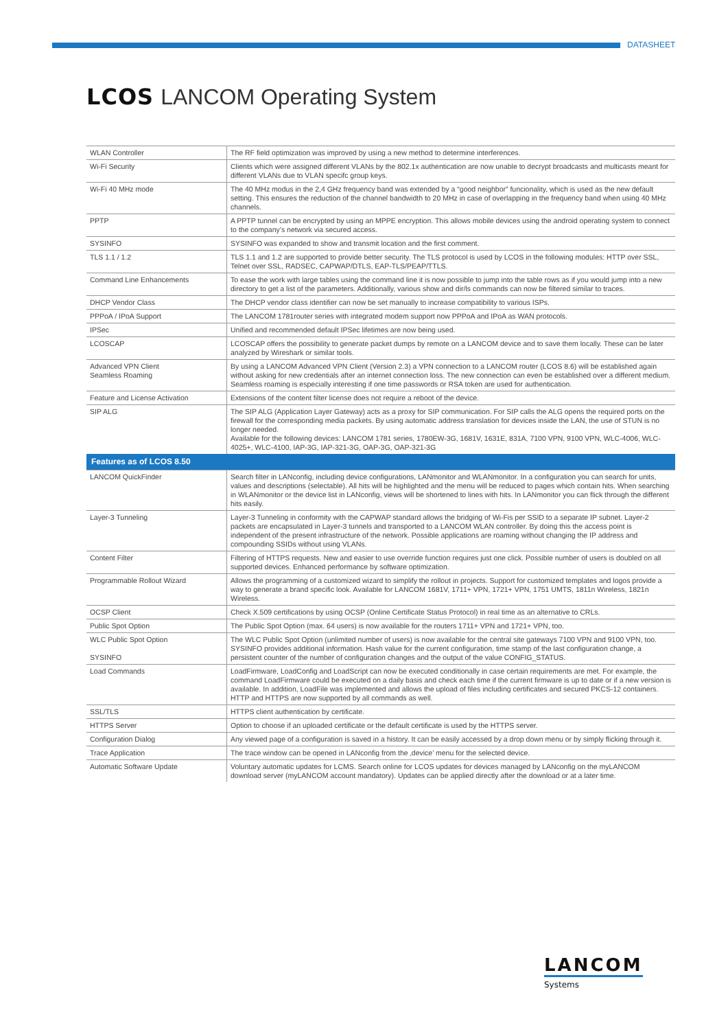DATASHEET
LCOS LANCOM Operating System
| WLAN Controller | The RF field optimization was improved by using a new method to determine interferences. |
| Wi-Fi Security | Clients which were assigned different VLANs by the 802.1x authentication are now unable to decrypt broadcasts and multicasts meant for different VLANs due to VLAN specifc group keys. |
| Wi-Fi 40 MHz mode | The 40 MHz modus in the 2,4 GHz frequency band was extended by a “good neighbor” funcionality, which is used as the new default setting. This ensures the reduction of the channel bandwidth to 20 MHz in case of overlapping in the frequency band when using 40 MHz channels. |
| PPTP | A PPTP tunnel can be encrypted by using an MPPE encryption. This allows mobile devices using the android operating system to connect to the company’s network via secured access. |
| SYSINFO | SYSINFO was expanded to show and transmit location and the first comment. |
| TLS 1.1 / 1.2 | TLS 1.1 and 1.2 are supported to provide better security. The TLS protocol is used by LCOS in the following modules: HTTP over SSL, Telnet over SSL, RADSEC, CAPWAP/DTLS, EAP-TLS/PEAP/TTLS. |
| Command Line Enhancements | To ease the work with large tables using the command line it is now possible to jump into the table rows as if you would jump into a new directory to get a list of the parameters. Additionally, various show and dir/ls commands can now be filtered similar to traces. |
| DHCP Vendor Class | The DHCP vendor class identifier can now be set manually to increase compatibility to various ISPs. |
| PPPoA / IPoA Support | The LANCOM 1781router series with integrated modem support now PPPoA and IPoA as WAN protocols. |
| IPSec | Unified and recommended default IPSec lifetimes are now being used. |
| LCOSCAP | LCOSCAP offers the possibility to generate packet dumps by remote on a LANCOM device and to save them locally. These can be later analyzed by Wireshark or similar tools. |
| Advanced VPN Client Seamless Roaming | By using a LANCOM Advanced VPN Client (Version 2.3) a VPN connection to a LANCOM router (LCOS 8.6) will be established again without asking for new credentials after an internet connection loss. The new connection can even be established over a different medium. Seamless roaming is especially interesting if one time passwords or RSA token are used for authentication. |
| Feature and License Activation | Extensions of the content filter license does not require a reboot of the device. |
| SIP ALG | The SIP ALG (Application Layer Gateway) acts as a proxy for SIP communication. For SIP calls the ALG opens the required ports on the firewall for the corresponding media packets. By using automatic address translation for devices inside the LAN, the use of STUN is no longer needed. Available for the following devices: LANCOM 1781 series, 1780EW-3G, 1681V, 1631E, 831A, 7100 VPN, 9100 VPN, WLC-4006, WLC-4025+, WLC-4100, IAP-3G, IAP-321-3G, OAP-3G, OAP-321-3G |
| Features as of LCOS 8.50 | |
| LANCOM QuickFinder | Search filter in LANconfig, including device configurations, LANmonitor and WLANmonitor. In a configuration you can search for units, values and descriptions (selectable). All hits will be highlighted and the menu will be reduced to pages which contain hits. When searching in WLANmonitor or the device list in LANconfig, views will be shortened to lines with hits. In LANmonitor you can flick through the different hits easily. |
| Layer-3 Tunneling | Layer-3 Tunneling in conformity with the CAPWAP standard allows the bridging of Wi-Fis per SSID to a separate IP subnet. Layer-2 packets are encapsulated in Layer-3 tunnels and transported to a LANCOM WLAN controller. By doing this the access point is independent of the present infrastructure of the network. Possible applications are roaming without changing the IP address and compounding SSIDs without using VLANs. |
| Content Filter | Filtering of HTTPS requests. New and easier to use override function requires just one click. Possible number of users is doubled on all supported devices. Enhanced performance by software optimization. |
| Programmable Rollout Wizard | Allows the programming of a customized wizard to simplify the rollout in projects. Support for customized templates and logos provide a way to generate a brand specific look. Available for LANCOM 1681V, 1711+ VPN, 1721+ VPN, 1751 UMTS, 1811n Wireless, 1821n Wireless. |
| OCSP Client | Check X.509 certifications by using OCSP (Online Certificate Status Protocol) in real time as an alternative to CRLs. |
| Public Spot Option | The Public Spot Option (max. 64 users) is now available for the routers 1711+ VPN and 1721+ VPN, too. |
| WLC Public Spot Option SYSINFO | The WLC Public Spot Option (unlimited number of users) is now available for the central site gateways 7100 VPN and 9100 VPN, too. SYSINFO provides additional information. Hash value for the current configuration, time stamp of the last configuration change, a persistent counter of the number of configuration changes and the output of the value CONFIG_STATUS. |
| Load Commands | LoadFirmware, LoadConfig and LoadScript can now be executed conditionally in case certain requirements are met. For example, the command LoadFirmware could be executed on a daily basis and check each time if the current firmware is up to date or if a new version is available. In addition, LoadFile was implemented and allows the upload of files including certificates and secured PKCS-12 containers. HTTP and HTTPS are now supported by all commands as well. |
| SSL/TLS | HTTPS client authentication by certificate. |
| HTTPS Server | Option to choose if an uploaded certificate or the default certificate is used by the HTTPS server. |
| Configuration Dialog | Any viewed page of a configuration is saved in a history. It can be easily accessed by a drop down menu or by simply flicking through it. |
| Trace Application | The trace window can be opened in LANconfig from the ‚device’ menu for the selected device. |
| Automatic Software Update | Voluntary automatic updates for LCMS. Search online for LCOS updates for devices managed by LANconfig on the myLANCOM download server (myLANCOM account mandatory). Updates can be applied directly after the download or at a later time. |
LANCOM
Systems